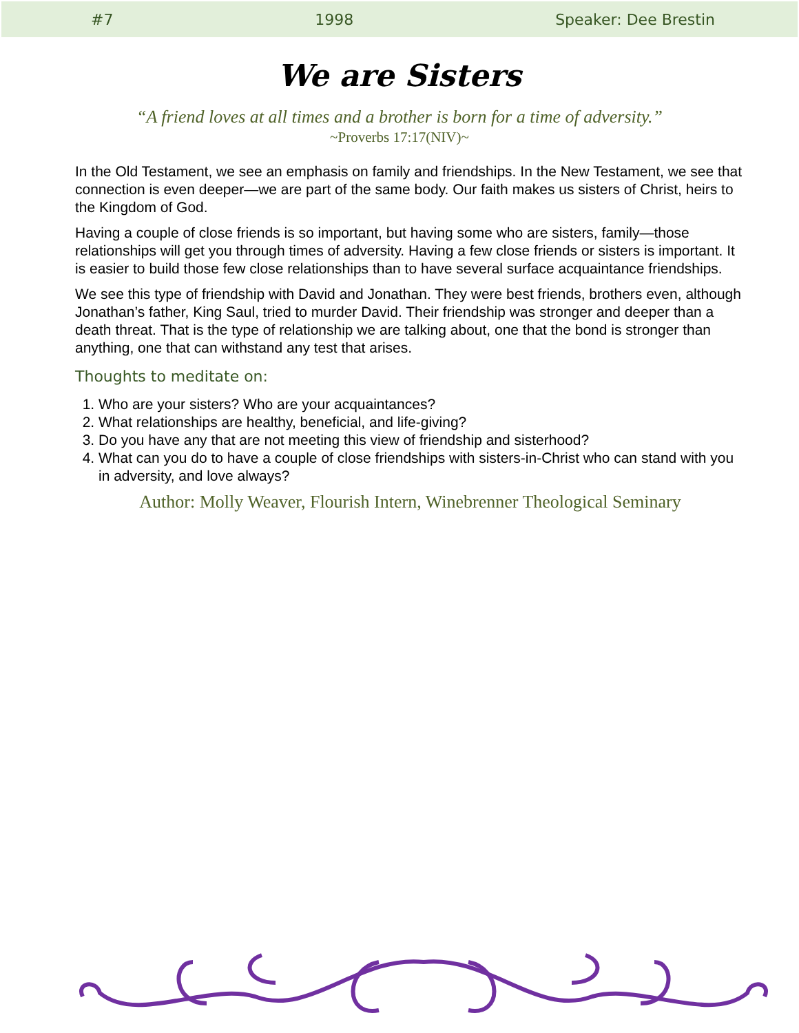#7 1998 Speaker: Dee Brestin
We are Sisters
“A friend loves at all times and a brother is born for a time of adversity.”
~Proverbs 17:17(NIV)~
In the Old Testament, we see an emphasis on family and friendships. In the New Testament, we see that connection is even deeper—we are part of the same body. Our faith makes us sisters of Christ, heirs to the Kingdom of God.
Having a couple of close friends is so important, but having some who are sisters, family—those relationships will get you through times of adversity. Having a few close friends or sisters is important. It is easier to build those few close relationships than to have several surface acquaintance friendships.
We see this type of friendship with David and Jonathan. They were best friends, brothers even, although Jonathan’s father, King Saul, tried to murder David. Their friendship was stronger and deeper than a death threat. That is the type of relationship we are talking about, one that the bond is stronger than anything, one that can withstand any test that arises.
Thoughts to meditate on:
1. Who are your sisters? Who are your acquaintances?
2. What relationships are healthy, beneficial, and life-giving?
3. Do you have any that are not meeting this view of friendship and sisterhood?
4. What can you do to have a couple of close friendships with sisters-in-Christ who can stand with you in adversity, and love always?
Author: Molly Weaver, Flourish Intern, Winebrenner Theological Seminary